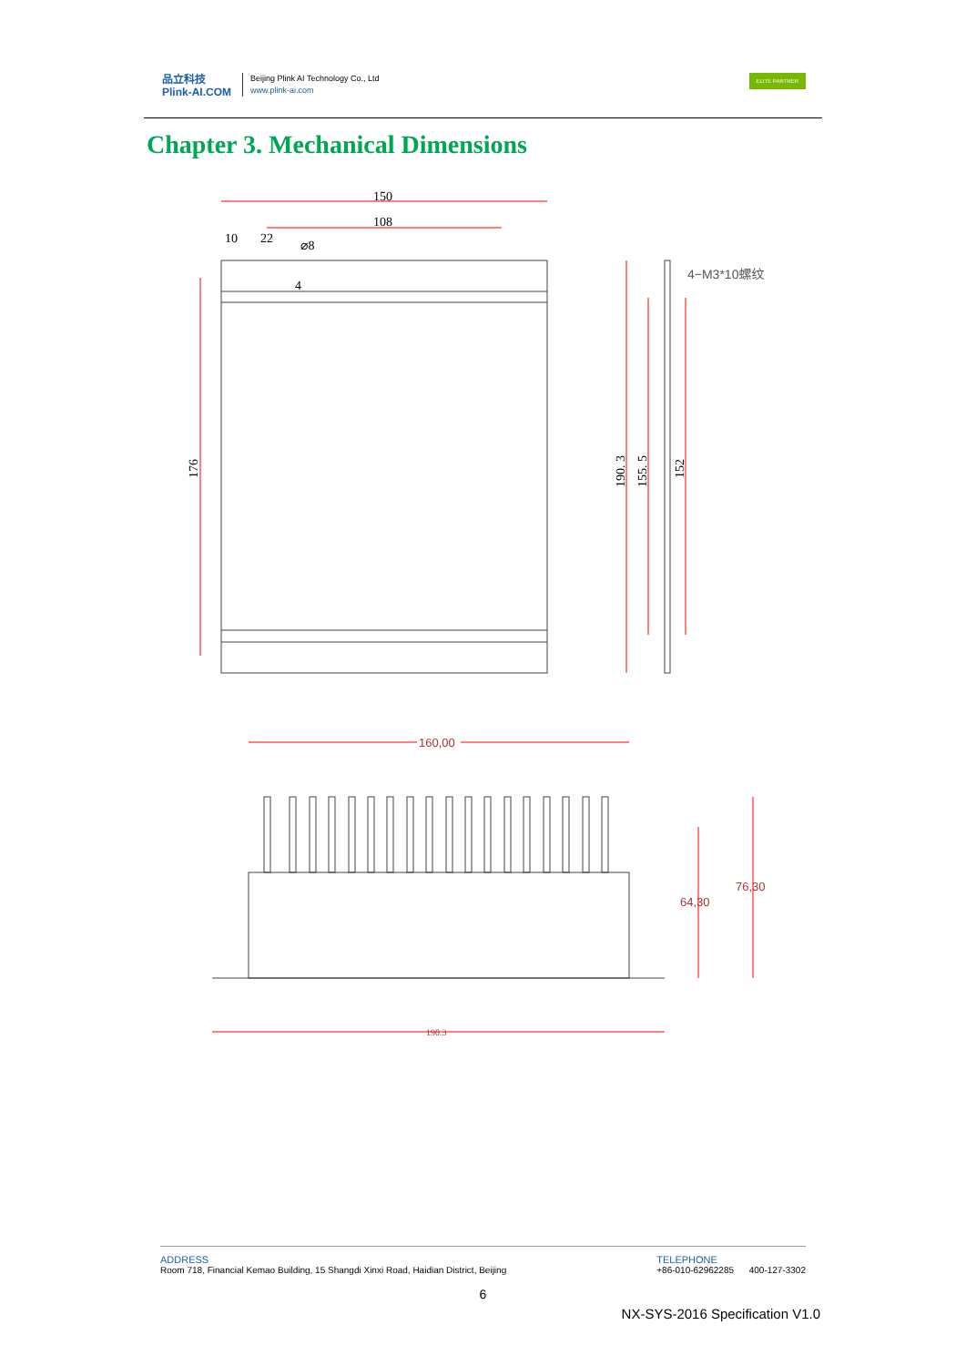品立科技
Plink-AI.COM
Beijing Plink AI Technology Co., Ltd
www.plink-ai.com
ELITE PARTNER
Chapter 3. Mechanical Dimensions
150
108
10
22
⌀8
4
176
190. 3
155. 5
152
4−M3*10螺纹
160,00
190.3
76,30
64,30
ADDRESS
Room 718, Financial Kemao Building, 15 Shangdi Xinxi Road, Haidian District, Beijing
TELEPHONE
+86-010-62962285 400-127-3302
6
NX-SYS-2016 Specification V1.0